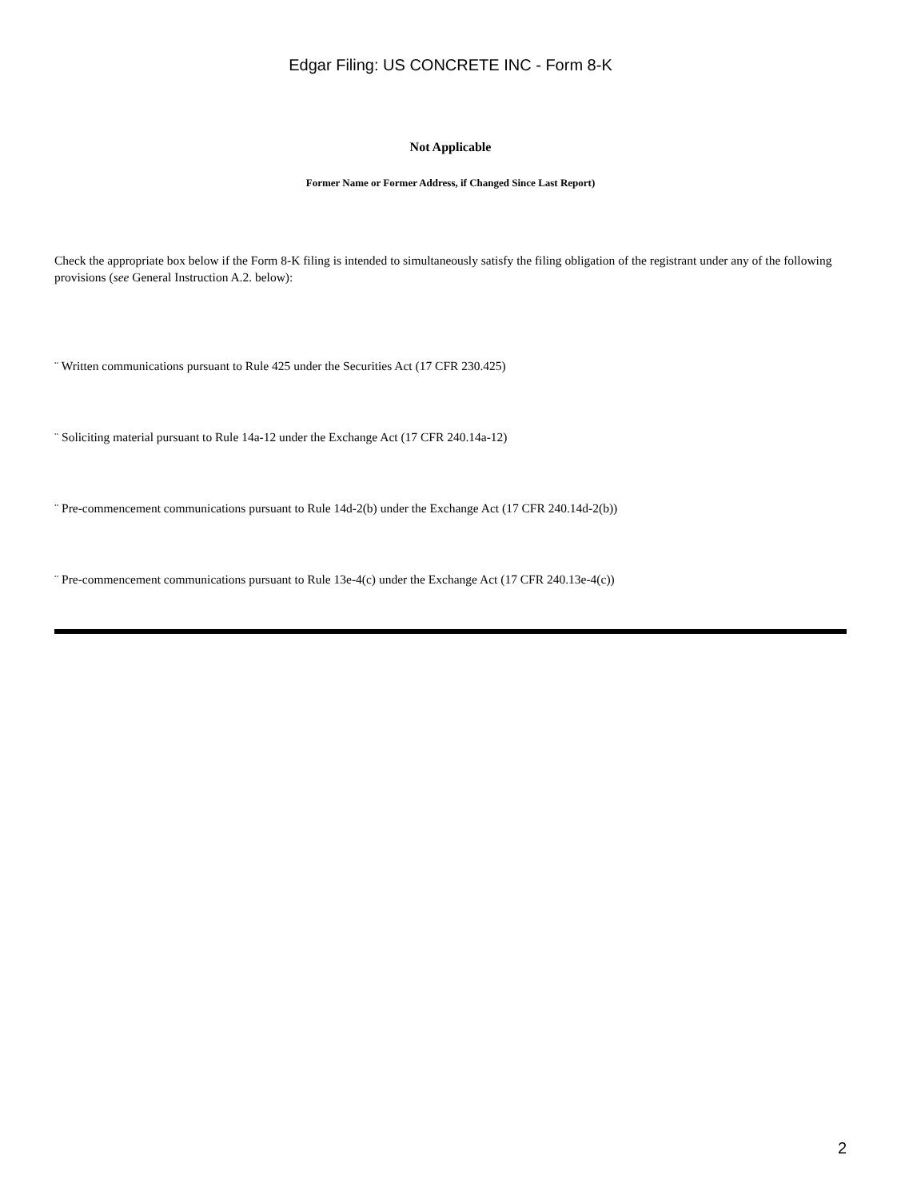Edgar Filing: US CONCRETE INC - Form 8-K
Not Applicable
Former Name or Former Address, if Changed Since Last Report)
Check the appropriate box below if the Form 8-K filing is intended to simultaneously satisfy the filing obligation of the registrant under any of the following provisions (see General Instruction A.2. below):
¨ Written communications pursuant to Rule 425 under the Securities Act (17 CFR 230.425)
¨ Soliciting material pursuant to Rule 14a-12 under the Exchange Act (17 CFR 240.14a-12)
¨ Pre-commencement communications pursuant to Rule 14d-2(b) under the Exchange Act (17 CFR 240.14d-2(b))
¨ Pre-commencement communications pursuant to Rule 13e-4(c) under the Exchange Act (17 CFR 240.13e-4(c))
2